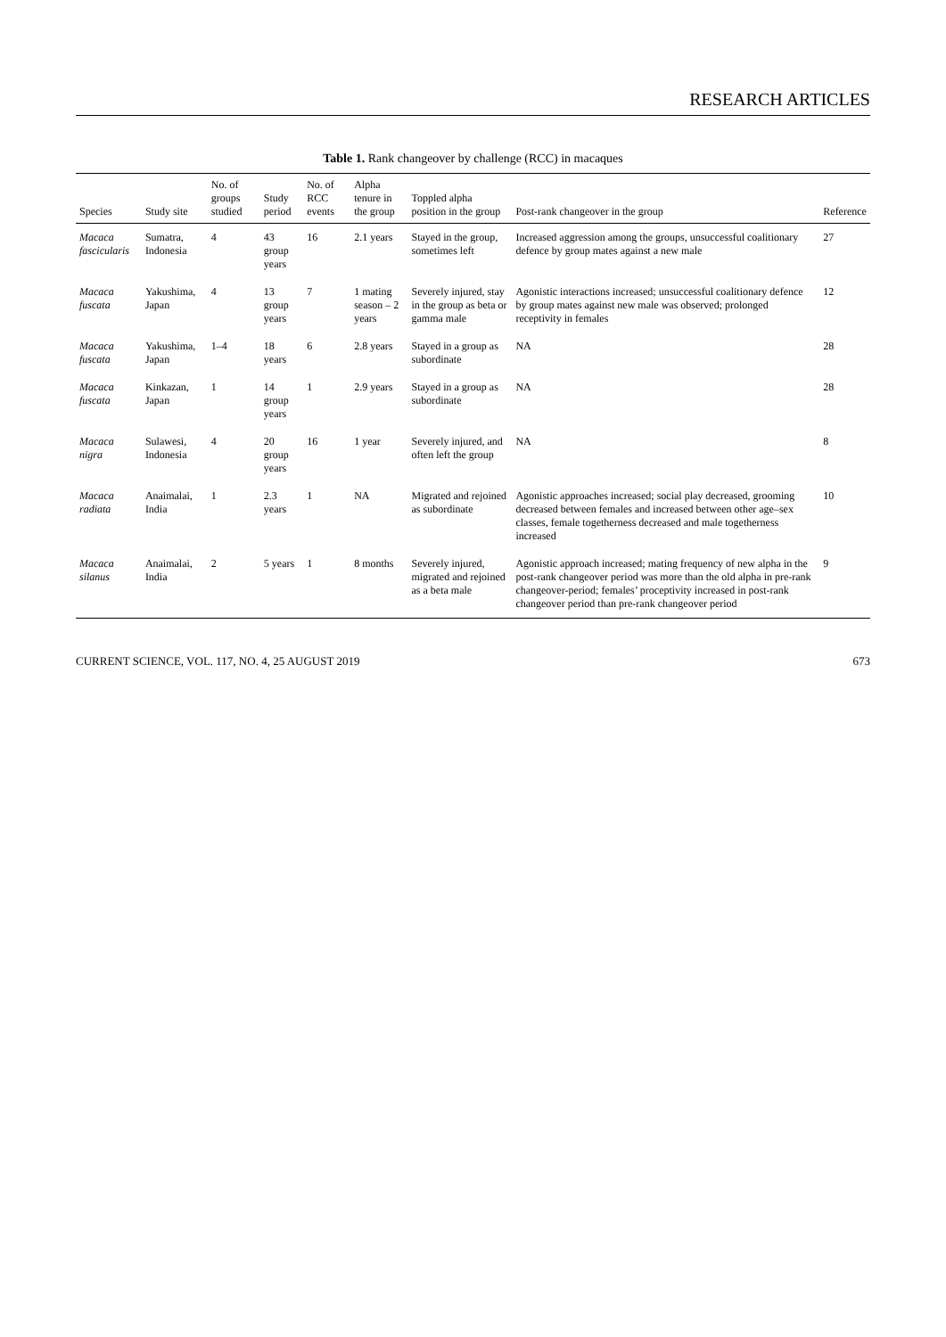RESEARCH ARTICLES
Table 1. Rank changeover by challenge (RCC) in macaques
| Species | Study site | No. of groups studied | Study period | No. of RCC events | Alpha tenure in the group | Toppled alpha position in the group | Post-rank changeover in the group | Reference |
| --- | --- | --- | --- | --- | --- | --- | --- | --- |
| Macaca fascicularis | Sumatra, Indonesia | 4 | 43 group years | 16 | 2.1 years | Stayed in the group, sometimes left | Increased aggression among the groups, unsuccessful coalitionary defence by group mates against a new male | 27 |
| Macaca fuscata | Yakushima, Japan | 4 | 13 group years | 7 | 1 mating season – 2 years | Severely injured, stay in the group as beta or gamma male | Agonistic interactions increased; unsuccessful coalitionary defence by group mates against new male was observed; prolonged receptivity in females | 12 |
| Macaca fuscata | Yakushima, Japan | 1–4 | 18 years | 6 | 2.8 years | Stayed in a group as subordinate | NA | 28 |
| Macaca fuscata | Kinkazan, Japan | 1 | 14 group years | 1 | 2.9 years | Stayed in a group as subordinate | NA | 28 |
| Macaca nigra | Sulawesi, Indonesia | 4 | 20 group years | 16 | 1 year | Severely injured, and often left the group | NA | 8 |
| Macaca radiata | Anaimalai, India | 1 | 2.3 years | 1 | NA | Migrated and rejoined as subordinate | Agonistic approaches increased; social play decreased, grooming decreased between females and increased between other age–sex classes, female togetherness decreased and male togetherness increased | 10 |
| Macaca silanus | Anaimalai, India | 2 | 5 years | 1 | 8 months | Severely injured, migrated and rejoined as a beta male | Agonistic approach increased; mating frequency of new alpha in the post-rank changeover period was more than the old alpha in pre-rank changeover-period; females’ proceptivity increased in post-rank changeover period than pre-rank changeover period | 9 |
CURRENT SCIENCE, VOL. 117, NO. 4, 25 AUGUST 2019 673